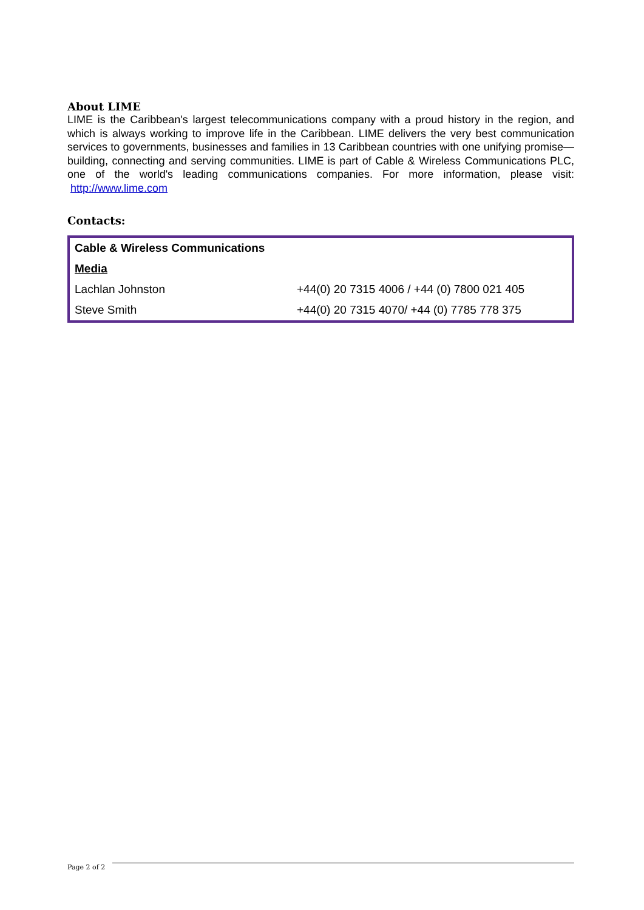About LIME
LIME is the Caribbean's largest telecommunications company with a proud history in the region, and which is always working to improve life in the Caribbean. LIME delivers the very best communication services to governments, businesses and families in 13 Caribbean countries with one unifying promise—building, connecting and serving communities. LIME is part of Cable & Wireless Communications PLC, one of the world's leading communications companies. For more information, please visit: http://www.lime.com
Contacts:
| Cable & Wireless Communications | |
| Media | |
| Lachlan Johnston | +44(0) 20 7315 4006 / +44 (0) 7800 021 405 |
| Steve Smith | +44(0) 20 7315 4070/ +44 (0) 7785 778 375 |
Page 2 of 2